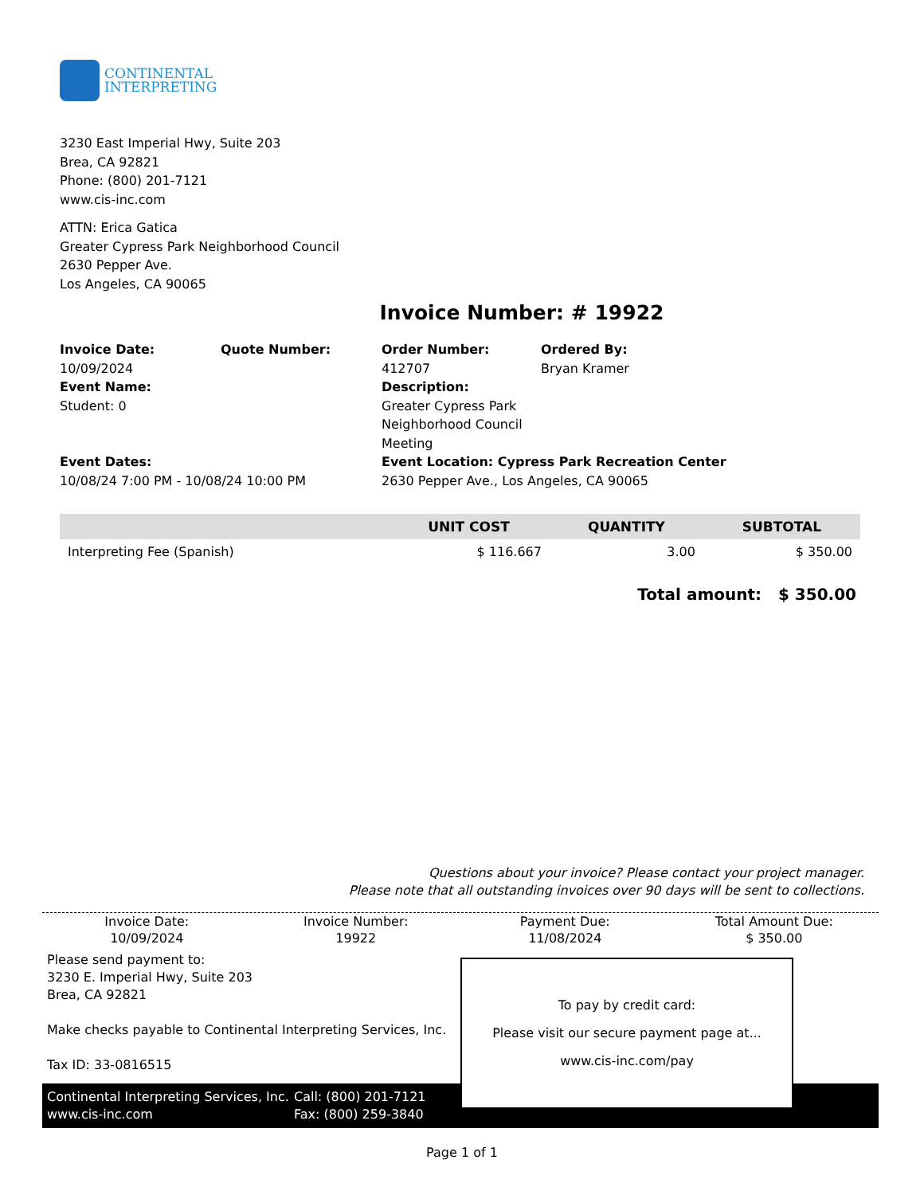CONTINENTAL
INTERPRETING
3230 East Imperial Hwy, Suite 203
Brea, CA 92821
Phone: (800) 201-7121
www.cis-inc.com
ATTN: Erica Gatica
Greater Cypress Park Neighborhood Council
2630 Pepper Ave.
Los Angeles, CA 90065
Invoice Number: # 19922
Invoice Date:
10/09/2024
Event Name:
Student: 0
Quote Number:
Order Number:
412707
Description:
Greater Cypress Park Neighborhood Council Meeting
Ordered By:
Bryan Kramer
Event Dates:
10/08/24 7:00 PM - 10/08/24 10:00 PM
Event Location: Cypress Park Recreation Center
2630 Pepper Ave., Los Angeles, CA 90065
| | UNIT COST | QUANTITY | SUBTOTAL |
| --- | --- | --- | --- |
| Interpreting Fee (Spanish) | $ 116.667 | 3.00 | $ 350.00 |
Total amount: $ 350.00
Questions about your invoice? Please contact your project manager.
Please note that all outstanding invoices over 90 days will be sent to collections.
Invoice Date:
10/09/2024
Invoice Number:
19922
Payment Due:
11/08/2024
Total Amount Due:
$ 350.00
Please send payment to:
3230 E. Imperial Hwy, Suite 203
Brea, CA 92821
Make checks payable to Continental Interpreting Services, Inc.
Tax ID: 33-0816515
To pay by credit card:
Please visit our secure payment page at...
www.cis-inc.com/pay
Continental Interpreting Services, Inc.
www.cis-inc.com
Call: (800) 201-7121
Fax: (800) 259-3840
Page 1 of 1